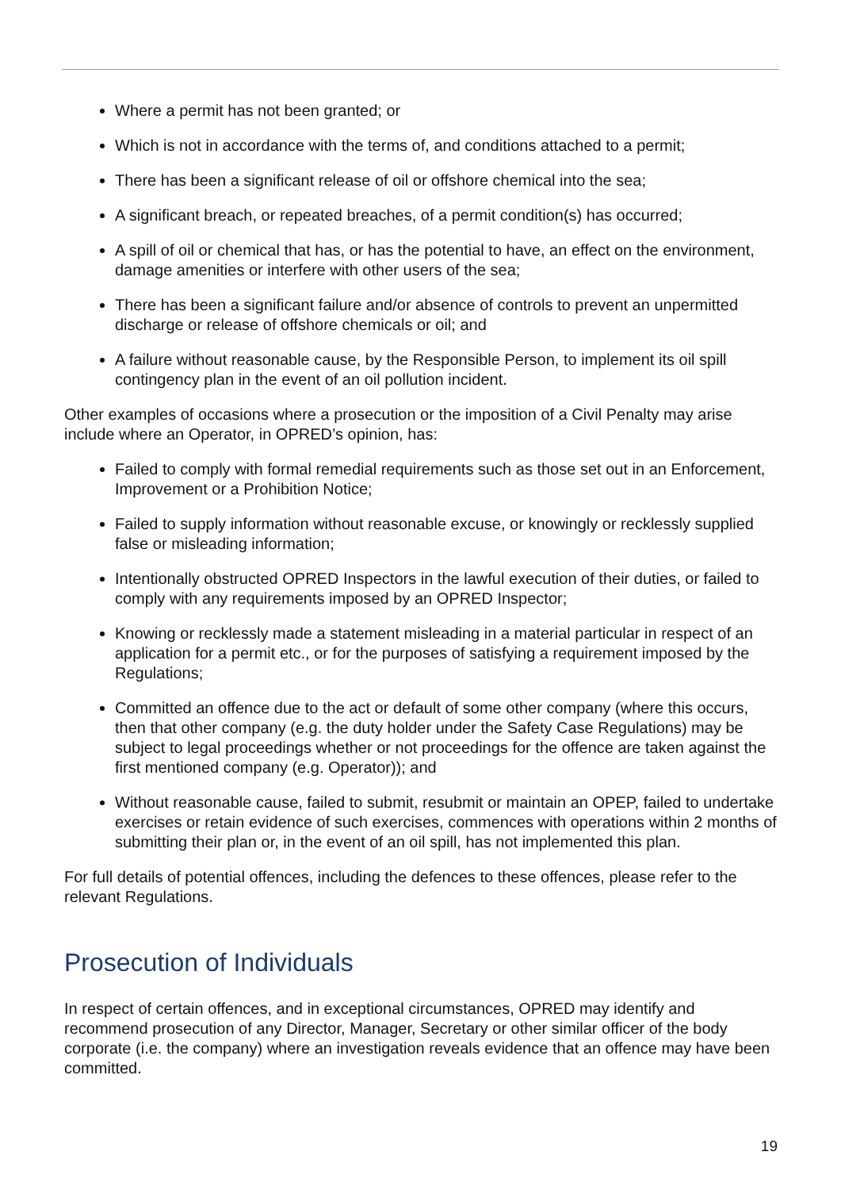Where a permit has not been granted; or
Which is not in accordance with the terms of, and conditions attached to a permit;
There has been a significant release of oil or offshore chemical into the sea;
A significant breach, or repeated breaches, of a permit condition(s) has occurred;
A spill of oil or chemical that has, or has the potential to have, an effect on the environment, damage amenities or interfere with other users of the sea;
There has been a significant failure and/or absence of controls to prevent an unpermitted discharge or release of offshore chemicals or oil; and
A failure without reasonable cause, by the Responsible Person, to implement its oil spill contingency plan in the event of an oil pollution incident.
Other examples of occasions where a prosecution or the imposition of a Civil Penalty may arise include where an Operator, in OPRED’s opinion, has:
Failed to comply with formal remedial requirements such as those set out in an Enforcement, Improvement or a Prohibition Notice;
Failed to supply information without reasonable excuse, or knowingly or recklessly supplied false or misleading information;
Intentionally obstructed OPRED Inspectors in the lawful execution of their duties, or failed to comply with any requirements imposed by an OPRED Inspector;
Knowing or recklessly made a statement misleading in a material particular in respect of an application for a permit etc., or for the purposes of satisfying a requirement imposed by the Regulations;
Committed an offence due to the act or default of some other company (where this occurs, then that other company (e.g. the duty holder under the Safety Case Regulations) may be subject to legal proceedings whether or not proceedings for the offence are taken against the first mentioned company (e.g. Operator)); and
Without reasonable cause, failed to submit, resubmit or maintain an OPEP, failed to undertake exercises or retain evidence of such exercises, commences with operations within 2 months of submitting their plan or, in the event of an oil spill, has not implemented this plan.
For full details of potential offences, including the defences to these offences, please refer to the relevant Regulations.
Prosecution of Individuals
In respect of certain offences, and in exceptional circumstances, OPRED may identify and recommend prosecution of any Director, Manager, Secretary or other similar officer of the body corporate (i.e. the company) where an investigation reveals evidence that an offence may have been committed.
19